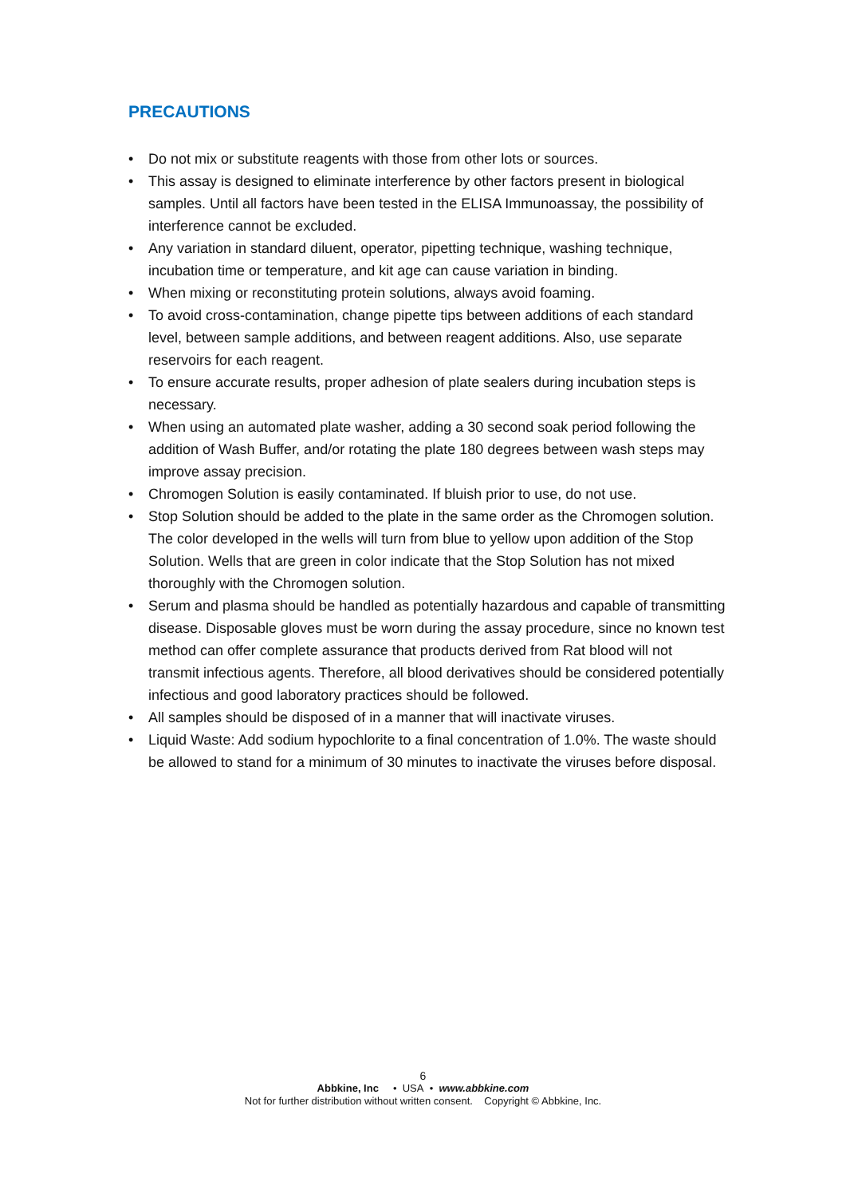PRECAUTIONS
• Do not mix or substitute reagents with those from other lots or sources.
• This assay is designed to eliminate interference by other factors present in biological samples. Until all factors have been tested in the ELISA Immunoassay, the possibility of interference cannot be excluded.
• Any variation in standard diluent, operator, pipetting technique, washing technique, incubation time or temperature, and kit age can cause variation in binding.
• When mixing or reconstituting protein solutions, always avoid foaming.
• To avoid cross-contamination, change pipette tips between additions of each standard level, between sample additions, and between reagent additions. Also, use separate reservoirs for each reagent.
• To ensure accurate results, proper adhesion of plate sealers during incubation steps is necessary.
• When using an automated plate washer, adding a 30 second soak period following the addition of Wash Buffer, and/or rotating the plate 180 degrees between wash steps may improve assay precision.
• Chromogen Solution is easily contaminated. If bluish prior to use, do not use.
• Stop Solution should be added to the plate in the same order as the Chromogen solution. The color developed in the wells will turn from blue to yellow upon addition of the Stop Solution. Wells that are green in color indicate that the Stop Solution has not mixed thoroughly with the Chromogen solution.
• Serum and plasma should be handled as potentially hazardous and capable of transmitting disease. Disposable gloves must be worn during the assay procedure, since no known test method can offer complete assurance that products derived from Rat blood will not transmit infectious agents. Therefore, all blood derivatives should be considered potentially infectious and good laboratory practices should be followed.
• All samples should be disposed of in a manner that will inactivate viruses.
• Liquid Waste: Add sodium hypochlorite to a final concentration of 1.0%. The waste should be allowed to stand for a minimum of 30 minutes to inactivate the viruses before disposal.
6
Abbkine, Inc • USA • www.abbkine.com
Not for further distribution without written consent. Copyright © Abbkine, Inc.